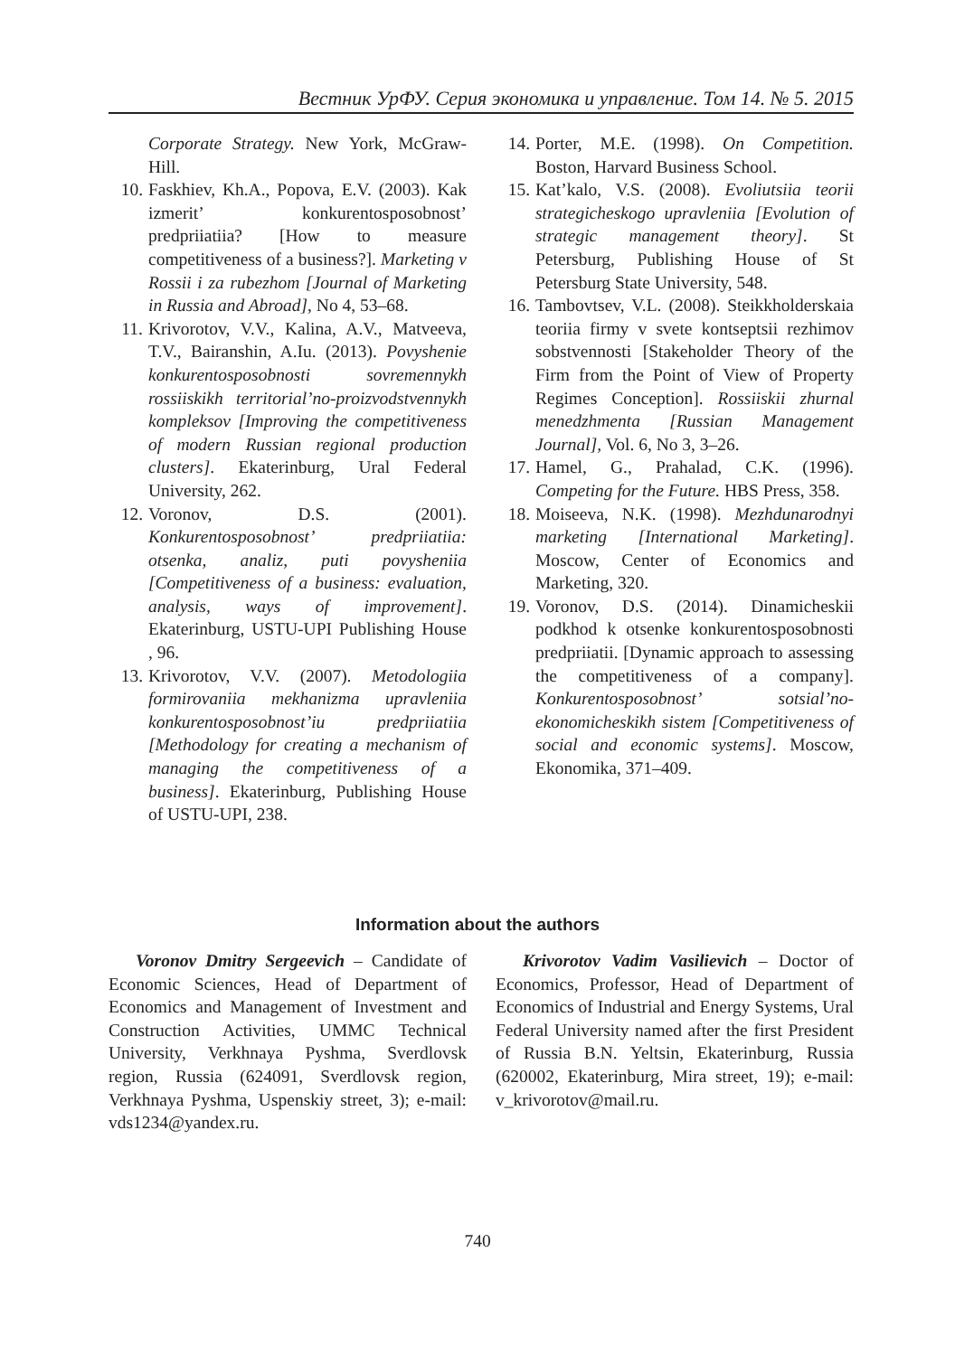Вестник УрФУ. Серия экономика и управление. Том 14. № 5. 2015
Corporate Strategy. New York, McGraw-Hill.
10. Faskhiev, Kh.A., Popova, E.V. (2003). Kak izmerit’ konkurentosposobnost’ predpriiatiia? [How to measure competitiveness of a business?]. Marketing v Rossii i za rubezhom [Journal of Marketing in Russia and Abroad], No 4, 53–68.
11. Krivorotov, V.V., Kalina, A.V., Matveeva, T.V., Bairanshin, A.Iu. (2013). Povyshenie konkurentosposobnosti sovremennykh rossiiskikh territorial’no-proizvodstvennykh kompleksov [Improving the competitiveness of modern Russian regional production clusters]. Ekaterinburg, Ural Federal University, 262.
12. Voronov, D.S. (2001). Konkurentosposobnost’ predpriiatiia: otsenka, analiz, puti povysheniia [Competitiveness of a business: evaluation, analysis, ways of improvement]. Ekaterinburg, USTU-UPI Publishing House , 96.
13. Krivorotov, V.V. (2007). Metodologiia formirovaniia mekhanizma upravleniia konkurentosposobnost’iu predpriiatiia [Methodology for creating a mechanism of managing the competitiveness of a business]. Ekaterinburg, Publishing House of USTU-UPI, 238.
14. Porter, M.E. (1998). On Competition. Boston, Harvard Business School.
15. Kat’kalo, V.S. (2008). Evoliutsiia teorii strategicheskogo upravleniia [Evolution of strategic management theory]. St Petersburg, Publishing House of St Petersburg State University, 548.
16. Tambovtsev, V.L. (2008). Steikkholderskaia teoriia firmy v svete kontseptsii rezhimov sobstvennosti [Stakeholder Theory of the Firm from the Point of View of Property Regimes Conception]. Rossiiskii zhurnal menedzhmenta [Russian Management Journal], Vol. 6, No 3, 3–26.
17. Hamel, G., Prahalad, C.K. (1996). Competing for the Future. HBS Press, 358.
18. Moiseeva, N.K. (1998). Mezhdunarodnyi marketing [International Marketing]. Moscow, Center of Economics and Marketing, 320.
19. Voronov, D.S. (2014). Dinamicheskii podkhod k otsenke konkurentosposobnosti predpriiatii. [Dynamic approach to assessing the competitiveness of a company]. Konkurentosposobnost’ sotsial’no-ekonomicheskikh sistem [Competitiveness of social and economic systems]. Moscow, Ekonomika, 371–409.
Information about the authors
Voronov Dmitry Sergeevich – Candidate of Economic Sciences, Head of Department of Economics and Management of Investment and Construction Activities, UMMC Technical University, Verkhnaya Pyshma, Sverdlovsk region, Russia (624091, Sverdlovsk region, Verkhnaya Pyshma, Uspenskiy street, 3); e-mail: vds1234@yandex.ru.
Krivorotov Vadim Vasilievich – Doctor of Economics, Professor, Head of Department of Economics of Industrial and Energy Systems, Ural Federal University named after the first President of Russia B.N. Yeltsin, Ekaterinburg, Russia (620002, Ekaterinburg, Mira street, 19); e-mail: v_krivorotov@mail.ru.
740